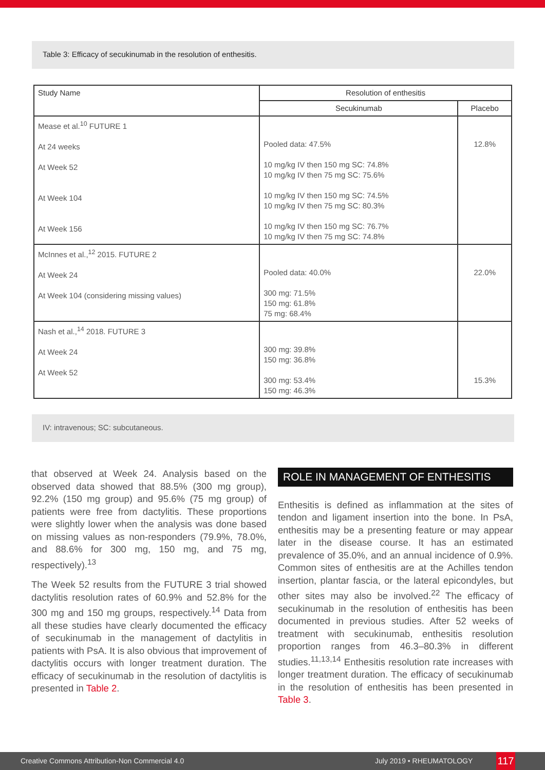Table 3: Efficacy of secukinumab in the resolution of enthesitis.
| Study Name | Resolution of enthesitis | |
| --- | --- | --- |
| | Secukinumab | Placebo |
| Mease et al.<sup>10</sup> FUTURE 1 At 24 weeks At Week 52 At Week 104 At Week 156 | Pooled data: 47.5% 10 mg/kg IV then 150 mg SC: 74.8% 10 mg/kg IV then 75 mg SC: 75.6% 10 mg/kg IV then 150 mg SC: 74.5% 10 mg/kg IV then 75 mg SC: 80.3% 10 mg/kg IV then 150 mg SC: 76.7% 10 mg/kg IV then 75 mg SC: 74.8% | 12.8% |
| McInnes et al.,<sup>12</sup> 2015. FUTURE 2 At Week 24 At Week 104 (considering missing values) | Pooled data: 40.0% 300 mg: 71.5% 150 mg: 61.8% 75 mg: 68.4% | 22.0% |
| Nash et al.,<sup>14</sup> 2018. FUTURE 3 At Week 24 At Week 52 | 300 mg: 39.8% 150 mg: 36.8% 300 mg: 53.4% 150 mg: 46.3% | 15.3% |
IV: intravenous; SC: subcutaneous.
that observed at Week 24. Analysis based on the observed data showed that 88.5% (300 mg group), 92.2% (150 mg group) and 95.6% (75 mg group) of patients were free from dactylitis. These proportions were slightly lower when the analysis was done based on missing values as non-responders (79.9%, 78.0%, and 88.6% for 300 mg, 150 mg, and 75 mg, respectively).<sup>13</sup>
The Week 52 results from the FUTURE 3 trial showed dactylitis resolution rates of 60.9% and 52.8% for the 300 mg and 150 mg groups, respectively.<sup>14</sup> Data from all these studies have clearly documented the efficacy of secukinumab in the management of dactylitis in patients with PsA. It is also obvious that improvement of dactylitis occurs with longer treatment duration. The efficacy of secukinumab in the resolution of dactylitis is presented in Table 2.
ROLE IN MANAGEMENT OF ENTHESITIS
Enthesitis is defined as inflammation at the sites of tendon and ligament insertion into the bone. In PsA, enthesitis may be a presenting feature or may appear later in the disease course. It has an estimated prevalence of 35.0%, and an annual incidence of 0.9%. Common sites of enthesitis are at the Achilles tendon insertion, plantar fascia, or the lateral epicondyles, but other sites may also be involved.<sup>22</sup> The efficacy of secukinumab in the resolution of enthesitis has been documented in previous studies. After 52 weeks of treatment with secukinumab, enthesitis resolution proportion ranges from 46.3–80.3% in different studies.<sup>11,13,14</sup> Enthesitis resolution rate increases with longer treatment duration. The efficacy of secukinumab in the resolution of enthesitis has been presented in Table 3.
Creative Commons Attribution-Non Commercial 4.0 July 2019 • RHEUMATOLOGY 117